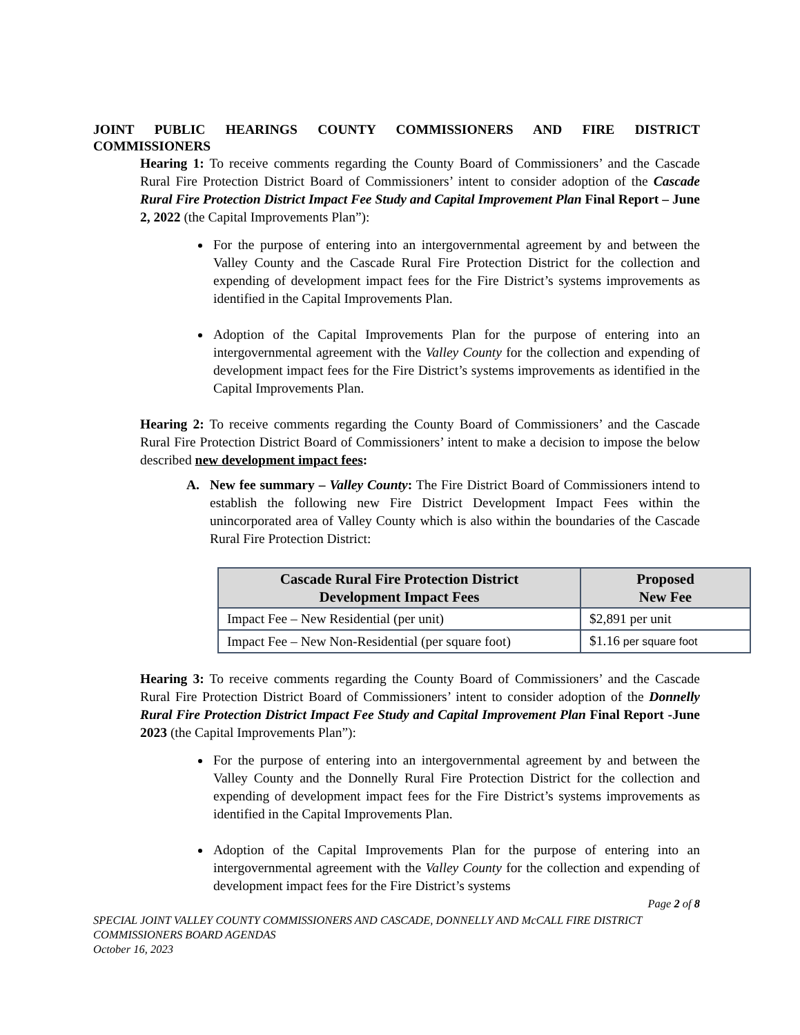JOINT PUBLIC HEARINGS COUNTY COMMISSIONERS AND FIRE DISTRICT COMMISSIONERS
Hearing 1: To receive comments regarding the County Board of Commissioners’ and the Cascade Rural Fire Protection District Board of Commissioners’ intent to consider adoption of the Cascade Rural Fire Protection District Impact Fee Study and Capital Improvement Plan Final Report – June 2, 2022 (the Capital Improvements Plan”):
For the purpose of entering into an intergovernmental agreement by and between the Valley County and the Cascade Rural Fire Protection District for the collection and expending of development impact fees for the Fire District’s systems improvements as identified in the Capital Improvements Plan.
Adoption of the Capital Improvements Plan for the purpose of entering into an intergovernmental agreement with the Valley County for the collection and expending of development impact fees for the Fire District’s systems improvements as identified in the Capital Improvements Plan.
Hearing 2: To receive comments regarding the County Board of Commissioners’ and the Cascade Rural Fire Protection District Board of Commissioners’ intent to make a decision to impose the below described new development impact fees:
A. New fee summary – Valley County: The Fire District Board of Commissioners intend to establish the following new Fire District Development Impact Fees within the unincorporated area of Valley County which is also within the boundaries of the Cascade Rural Fire Protection District:
| Cascade Rural Fire Protection District Development Impact Fees | Proposed New Fee |
| --- | --- |
| Impact Fee – New Residential (per unit) | $2,891 per unit |
| Impact Fee – New Non-Residential (per square foot) | $1.16 per square foot |
Hearing 3: To receive comments regarding the County Board of Commissioners’ and the Cascade Rural Fire Protection District Board of Commissioners’ intent to consider adoption of the Donnelly Rural Fire Protection District Impact Fee Study and Capital Improvement Plan Final Report -June 2023 (the Capital Improvements Plan”):
For the purpose of entering into an intergovernmental agreement by and between the Valley County and the Donnelly Rural Fire Protection District for the collection and expending of development impact fees for the Fire District’s systems improvements as identified in the Capital Improvements Plan.
Adoption of the Capital Improvements Plan for the purpose of entering into an intergovernmental agreement with the Valley County for the collection and expending of development impact fees for the Fire District’s systems
Page 2 of 8
SPECIAL JOINT VALLEY COUNTY COMMISSIONERS AND CASCADE, DONNELLY AND McCALL FIRE DISTRICT COMMISSIONERS BOARD AGENDAS
October 16, 2023